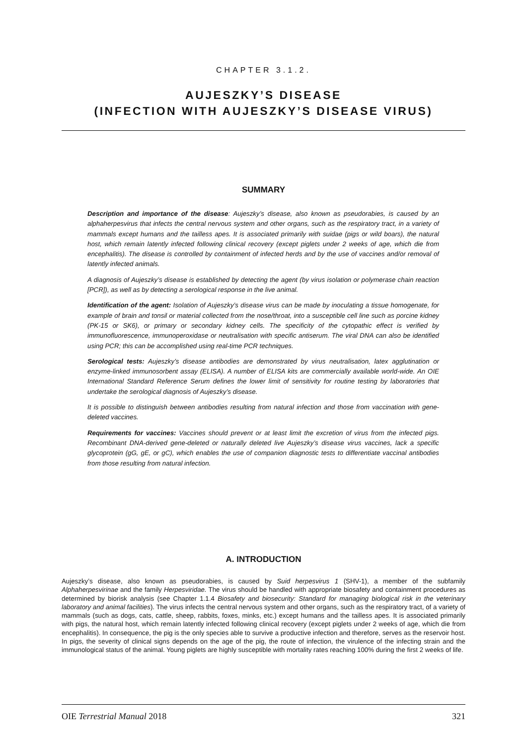CHAPTER 3.1.2.
AUJESZKY’S DISEASE
(INFECTION WITH AUJESZKY’S DISEASE VIRUS)
SUMMARY
Description and importance of the disease: Aujeszky’s disease, also known as pseudorabies, is caused by an alphaherpesvirus that infects the central nervous system and other organs, such as the respiratory tract, in a variety of mammals except humans and the tailless apes. It is associated primarily with suidae (pigs or wild boars), the natural host, which remain latently infected following clinical recovery (except piglets under 2 weeks of age, which die from encephalitis). The disease is controlled by containment of infected herds and by the use of vaccines and/or removal of latently infected animals.
A diagnosis of Aujeszky’s disease is established by detecting the agent (by virus isolation or polymerase chain reaction [PCR]), as well as by detecting a serological response in the live animal.
Identification of the agent: Isolation of Aujeszky’s disease virus can be made by inoculating a tissue homogenate, for example of brain and tonsil or material collected from the nose/throat, into a susceptible cell line such as porcine kidney (PK-15 or SK6), or primary or secondary kidney cells. The specificity of the cytopathic effect is verified by immunofluorescence, immunoperoxidase or neutralisation with specific antiserum. The viral DNA can also be identified using PCR; this can be accomplished using real-time PCR techniques.
Serological tests: Aujeszky’s disease antibodies are demonstrated by virus neutralisation, latex agglutination or enzyme-linked immunosorbent assay (ELISA). A number of ELISA kits are commercially available world-wide. An OIE International Standard Reference Serum defines the lower limit of sensitivity for routine testing by laboratories that undertake the serological diagnosis of Aujeszky’s disease.
It is possible to distinguish between antibodies resulting from natural infection and those from vaccination with gene-deleted vaccines.
Requirements for vaccines: Vaccines should prevent or at least limit the excretion of virus from the infected pigs. Recombinant DNA-derived gene-deleted or naturally deleted live Aujeszky’s disease virus vaccines, lack a specific glycoprotein (gG, gE, or gC), which enables the use of companion diagnostic tests to differentiate vaccinal antibodies from those resulting from natural infection.
A. INTRODUCTION
Aujeszky’s disease, also known as pseudorabies, is caused by Suid herpesvirus 1 (SHV-1), a member of the subfamily Alphaherpesvirinae and the family Herpesviridae. The virus should be handled with appropriate biosafety and containment procedures as determined by biorisk analysis (see Chapter 1.1.4 Biosafety and biosecurity: Standard for managing biological risk in the veterinary laboratory and animal facilities). The virus infects the central nervous system and other organs, such as the respiratory tract, of a variety of mammals (such as dogs, cats, cattle, sheep, rabbits, foxes, minks, etc.) except humans and the tailless apes. It is associated primarily with pigs, the natural host, which remain latently infected following clinical recovery (except piglets under 2 weeks of age, which die from encephalitis). In consequence, the pig is the only species able to survive a productive infection and therefore, serves as the reservoir host. In pigs, the severity of clinical signs depends on the age of the pig, the route of infection, the virulence of the infecting strain and the immunological status of the animal. Young piglets are highly susceptible with mortality rates reaching 100% during the first 2 weeks of life.
OIE Terrestrial Manual 2018 321